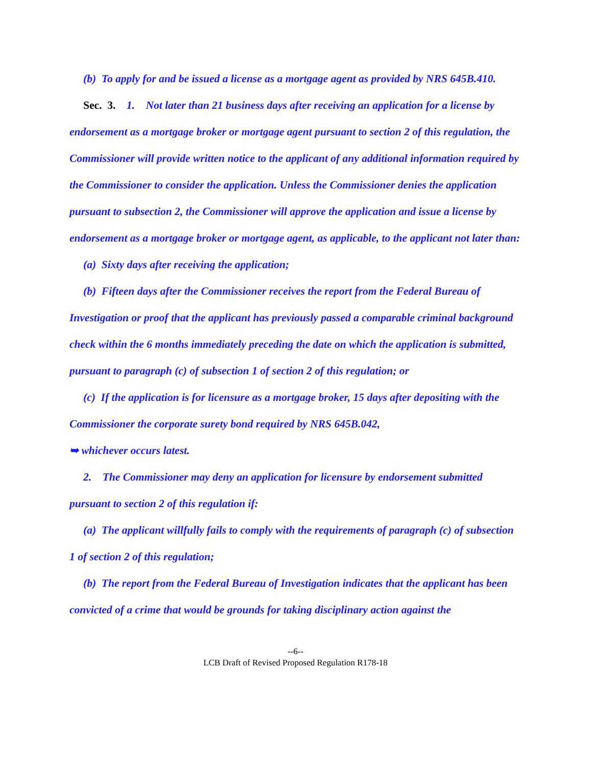(b) To apply for and be issued a license as a mortgage agent as provided by NRS 645B.410.
Sec. 3. 1. Not later than 21 business days after receiving an application for a license by endorsement as a mortgage broker or mortgage agent pursuant to section 2 of this regulation, the Commissioner will provide written notice to the applicant of any additional information required by the Commissioner to consider the application. Unless the Commissioner denies the application pursuant to subsection 2, the Commissioner will approve the application and issue a license by endorsement as a mortgage broker or mortgage agent, as applicable, to the applicant not later than:
(a) Sixty days after receiving the application;
(b) Fifteen days after the Commissioner receives the report from the Federal Bureau of Investigation or proof that the applicant has previously passed a comparable criminal background check within the 6 months immediately preceding the date on which the application is submitted, pursuant to paragraph (c) of subsection 1 of section 2 of this regulation; or
(c) If the application is for licensure as a mortgage broker, 15 days after depositing with the Commissioner the corporate surety bond required by NRS 645B.042,
➥ whichever occurs latest.
2. The Commissioner may deny an application for licensure by endorsement submitted pursuant to section 2 of this regulation if:
(a) The applicant willfully fails to comply with the requirements of paragraph (c) of subsection 1 of section 2 of this regulation;
(b) The report from the Federal Bureau of Investigation indicates that the applicant has been convicted of a crime that would be grounds for taking disciplinary action against the
--6--
LCB Draft of Revised Proposed Regulation R178-18